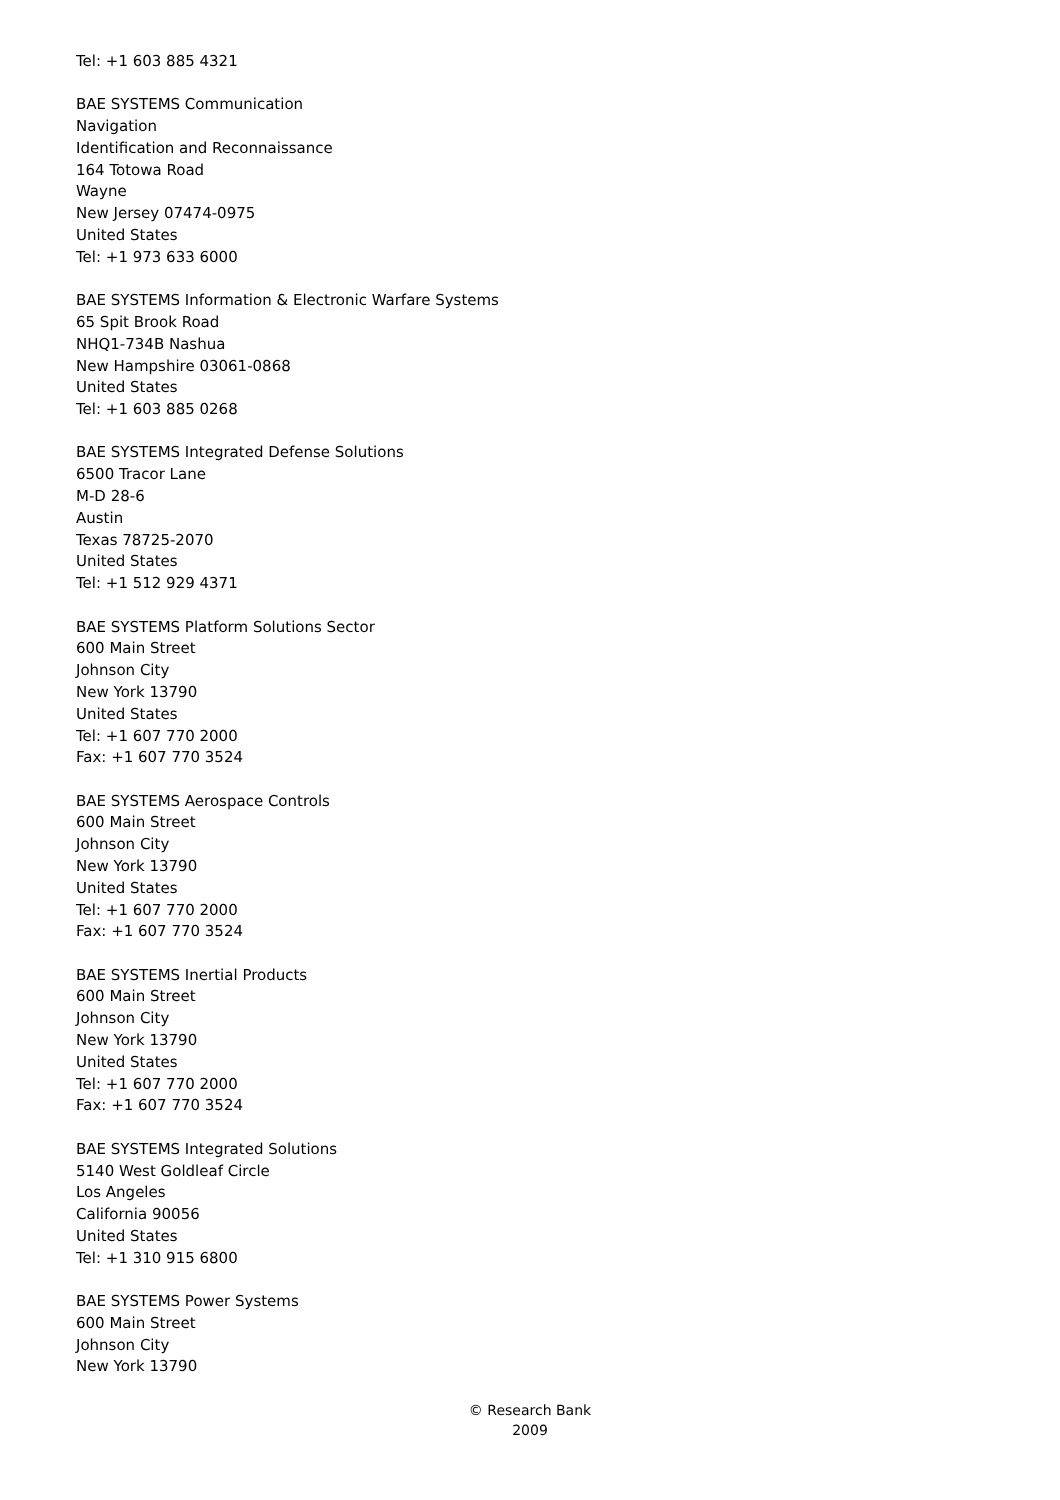Tel: +1 603 885 4321
BAE SYSTEMS Communication
Navigation
Identification and Reconnaissance
164 Totowa Road
Wayne
New Jersey 07474-0975
United States
Tel: +1 973 633 6000
BAE SYSTEMS Information & Electronic Warfare Systems
65 Spit Brook Road
NHQ1-734B Nashua
New Hampshire 03061-0868
United States
Tel: +1 603 885 0268
BAE SYSTEMS Integrated Defense Solutions
6500 Tracor Lane
M-D 28-6
Austin
Texas 78725-2070
United States
Tel: +1 512 929 4371
BAE SYSTEMS Platform Solutions Sector
600 Main Street
Johnson City
New York 13790
United States
Tel: +1 607 770 2000
Fax: +1 607 770 3524
BAE SYSTEMS Aerospace Controls
600 Main Street
Johnson City
New York 13790
United States
Tel: +1 607 770 2000
Fax: +1 607 770 3524
BAE SYSTEMS Inertial Products
600 Main Street
Johnson City
New York 13790
United States
Tel: +1 607 770 2000
Fax: +1 607 770 3524
BAE SYSTEMS Integrated Solutions
5140 West Goldleaf Circle
Los Angeles
California 90056
United States
Tel: +1 310 915 6800
BAE SYSTEMS Power Systems
600 Main Street
Johnson City
New York 13790
© Research Bank
2009